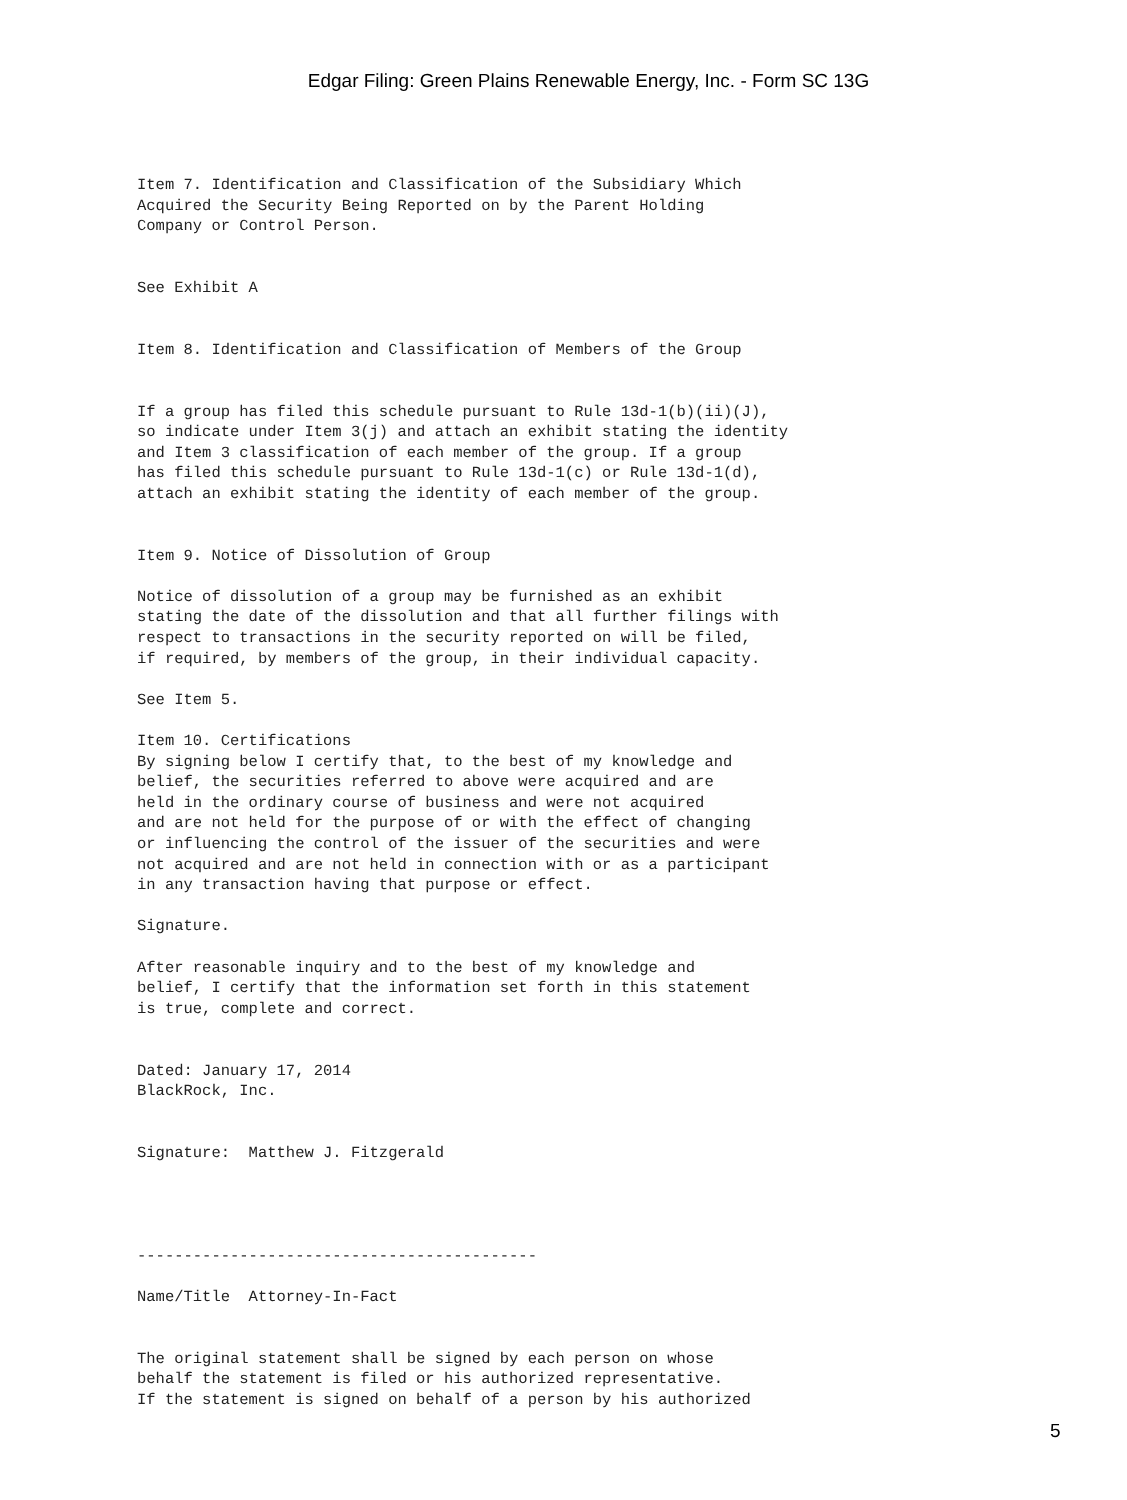Edgar Filing: Green Plains Renewable Energy, Inc. - Form SC 13G
Item 7. Identification and Classification of the Subsidiary Which
Acquired the Security Being Reported on by the Parent Holding
Company or Control Person.


See Exhibit A


Item 8. Identification and Classification of Members of the Group


If a group has filed this schedule pursuant to Rule 13d-1(b)(ii)(J),
so indicate under Item 3(j) and attach an exhibit stating the identity
and Item 3 classification of each member of the group. If a group
has filed this schedule pursuant to Rule 13d-1(c) or Rule 13d-1(d),
attach an exhibit stating the identity of each member of the group.


Item 9. Notice of Dissolution of Group

Notice of dissolution of a group may be furnished as an exhibit
stating the date of the dissolution and that all further filings with
respect to transactions in the security reported on will be filed,
if required, by members of the group, in their individual capacity.

See Item 5.

Item 10. Certifications
By signing below I certify that, to the best of my knowledge and
belief, the securities referred to above were acquired and are
held in the ordinary course of business and were not acquired
and are not held for the purpose of or with the effect of changing
or influencing the control of the issuer of the securities and were
not acquired and are not held in connection with or as a participant
in any transaction having that purpose or effect.

Signature.

After reasonable inquiry and to the best of my knowledge and
belief, I certify that the information set forth in this statement
is true, complete and correct.


Dated: January 17, 2014
BlackRock, Inc.


Signature:  Matthew J. Fitzgerald




-------------------------------------------

Name/Title  Attorney-In-Fact


The original statement shall be signed by each person on whose
behalf the statement is filed or his authorized representative.
If the statement is signed on behalf of a person by his authorized
5